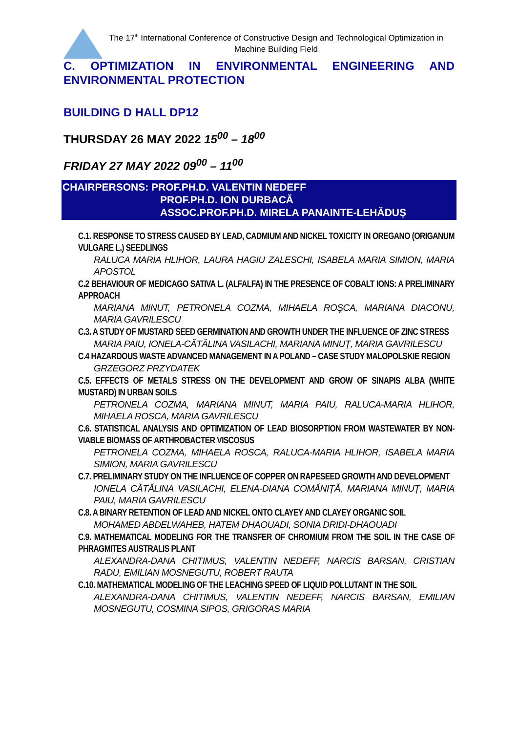The 17<sup>th</sup> International Conference of Constructive Design and Technological Optimization in Machine Building Field
C. OPTIMIZATION IN ENVIRONMENTAL ENGINEERING AND ENVIRONMENTAL PROTECTION
BUILDING D HALL DP12
THURSDAY 26 MAY 2022 15<sup>00</sup> – 18<sup>00</sup>
FRIDAY 27 MAY 2022 09<sup>00</sup> – 11<sup>00</sup>
CHAIRPERSONS: PROF.PH.D. VALENTIN NEDEFF
PROF.PH.D. ION DURBACĂ
ASSOC.PROF.PH.D. MIRELA PANAINTE-LEHĂDUȘ
C.1. RESPONSE TO STRESS CAUSED BY LEAD, CADMIUM AND NICKEL TOXICITY IN OREGANO (ORIGANUM VULGARE L.) SEEDLINGS
RALUCA MARIA HLIHOR, LAURA HAGIU ZALESCHI, ISABELA MARIA SIMION, MARIA APOSTOL
C.2 BEHAVIOUR OF MEDICAGO SATIVA L. (ALFALFA) IN THE PRESENCE OF COBALT IONS: A PRELIMINARY APPROACH
MARIANA MINUT, PETRONELA COZMA, MIHAELA ROŞCA, MARIANA DIACONU, MARIA GAVRILESCU
C.3. A STUDY OF MUSTARD SEED GERMINATION AND GROWTH UNDER THE INFLUENCE OF ZINC STRESS
MARIA PAIU, IONELA-CĂTĂLINA VASILACHI, MARIANA MINUȚ, MARIA GAVRILESCU
C.4 HAZARDOUS WASTE ADVANCED MANAGEMENT IN A POLAND – CASE STUDY MALOPOLSKIE REGION
GRZEGORZ PRZYDATEK
C.5. EFFECTS OF METALS STRESS ON THE DEVELOPMENT AND GROW OF SINAPIS ALBA (WHITE MUSTARD) IN URBAN SOILS
PETRONELA COZMA, MARIANA MINUT, MARIA PAIU, RALUCA-MARIA HLIHOR, MIHAELA ROSCA, MARIA GAVRILESCU
C.6. STATISTICAL ANALYSIS AND OPTIMIZATION OF LEAD BIOSORPTION FROM WASTEWATER BY NON-VIABLE BIOMASS OF ARTHROBACTER VISCOSUS
PETRONELA COZMA, MIHAELA ROSCA, RALUCA-MARIA HLIHOR, ISABELA MARIA SIMION, MARIA GAVRILESCU
C.7. PRELIMINARY STUDY ON THE INFLUENCE OF COPPER ON RAPESEED GROWTH AND DEVELOPMENT
IONELA CĂTĂLINA VASILACHI, ELENA-DIANA COMĂNIȚĂ, MARIANA MINUȚ, MARIA PAIU, MARIA GAVRILESCU
C.8. A BINARY RETENTION OF LEAD AND NICKEL ONTO CLAYEY AND CLAYEY ORGANIC SOIL
MOHAMED ABDELWAHEB, HATEM DHAOUADI, SONIA DRIDI-DHAOUADI
C.9. MATHEMATICAL MODELING FOR THE TRANSFER OF CHROMIUM FROM THE SOIL IN THE CASE OF PHRAGMITES AUSTRALIS PLANT
ALEXANDRA-DANA CHITIMUS, VALENTIN NEDEFF, NARCIS BARSAN, CRISTIAN RADU, EMILIAN MOSNEGUTU, ROBERT RAUTA
C.10. MATHEMATICAL MODELING OF THE LEACHING SPEED OF LIQUID POLLUTANT IN THE SOIL
ALEXANDRA-DANA CHITIMUS, VALENTIN NEDEFF, NARCIS BARSAN, EMILIAN MOSNEGUTU, COSMINA SIPOS, GRIGORAS MARIA